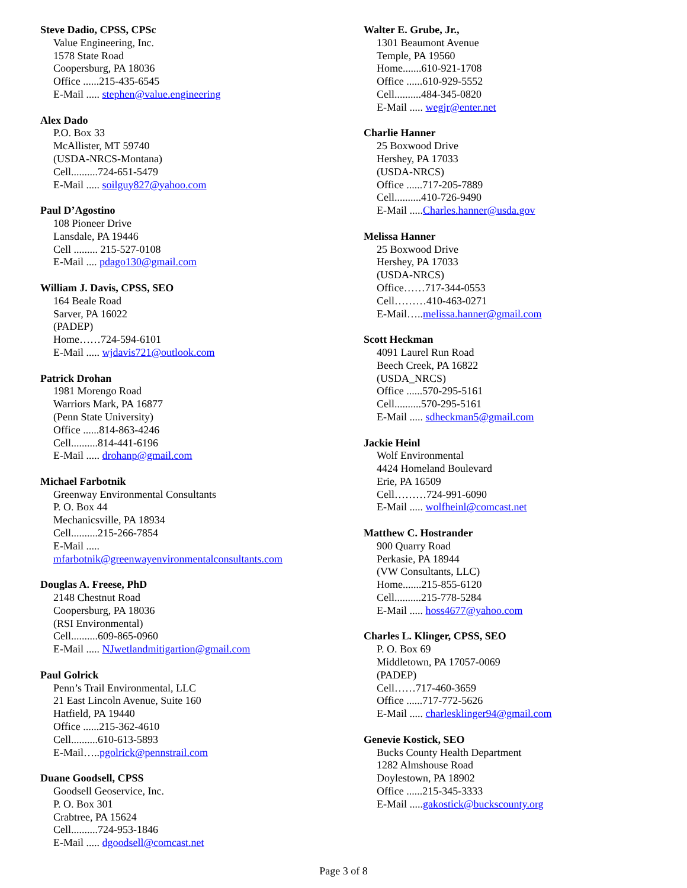Steve Dadio, CPSS, CPSc
Value Engineering, Inc.
1578 State Road
Coopersburg, PA 18036
Office ......215-435-6545
E-Mail ..... stephen@value.engineering
Alex Dado
P.O. Box 33
McAllister, MT 59740
(USDA-NRCS-Montana)
Cell..........724-651-5479
E-Mail ..... soilguy827@yahoo.com
Paul D’Agostino
108 Pioneer Drive
Lansdale, PA 19446
Cell ......... 215-527-0108
E-Mail .... pdago130@gmail.com
William J. Davis, CPSS, SEO
164 Beale Road
Sarver, PA 16022
(PADEP)
Home……724-594-6101
E-Mail ..... wjdavis721@outlook.com
Patrick Drohan
1981 Morengo Road
Warriors Mark, PA 16877
(Penn State University)
Office ......814-863-4246
Cell..........814-441-6196
E-Mail ..... drohanp@gmail.com
Michael Farbotnik
Greenway Environmental Consultants
P. O. Box 44
Mechanicsville, PA 18934
Cell..........215-266-7854
E-Mail .....
mfarbotnik@greenwayenvironmentalconsultants.com
Douglas A. Freese, PhD
2148 Chestnut Road
Coopersburg, PA 18036
(RSI Environmental)
Cell..........609-865-0960
E-Mail ..... NJwetlandmitigartion@gmail.com
Paul Golrick
Penn’s Trail Environmental, LLC
21 East Lincoln Avenue, Suite 160
Hatfield, PA 19440
Office ......215-362-4610
Cell..........610-613-5893
E-Mail…..pgolrick@pennstrail.com
Duane Goodsell, CPSS
Goodsell Geoservice, Inc.
P. O. Box 301
Crabtree, PA 15624
Cell..........724-953-1846
E-Mail ..... dgoodsell@comcast.net
Walter E. Grube, Jr.,
1301 Beaumont Avenue
Temple, PA 19560
Home.......610-921-1708
Office ......610-929-5552
Cell..........484-345-0820
E-Mail ..... wegjr@enter.net
Charlie Hanner
25 Boxwood Drive
Hershey, PA 17033
(USDA-NRCS)
Office ......717-205-7889
Cell..........410-726-9490
E-Mail .....Charles.hanner@usda.gov
Melissa Hanner
25 Boxwood Drive
Hershey, PA 17033
(USDA-NRCS)
Office……717-344-0553
Cell………410-463-0271
E-Mail…..melissa.hanner@gmail.com
Scott Heckman
4091 Laurel Run Road
Beech Creek, PA 16822
(USDA_NRCS)
Office ......570-295-5161
Cell..........570-295-5161
E-Mail ..... sdheckman5@gmail.com
Jackie Heinl
Wolf Environmental
4424 Homeland Boulevard
Erie, PA 16509
Cell………724-991-6090
E-Mail ..... wolfheinl@comcast.net
Matthew C. Hostrander
900 Quarry Road
Perkasie, PA 18944
(VW Consultants, LLC)
Home.......215-855-6120
Cell..........215-778-5284
E-Mail ..... hoss4677@yahoo.com
Charles L. Klinger, CPSS, SEO
P. O. Box 69
Middletown, PA 17057-0069
(PADEP)
Cell……717-460-3659
Office ......717-772-5626
E-Mail ..... charlesklinger94@gmail.com
Genevie Kostick, SEO
Bucks County Health Department
1282 Almshouse Road
Doylestown, PA 18902
Office ......215-345-3333
E-Mail .....gakostick@buckscounty.org
Page 3 of 8